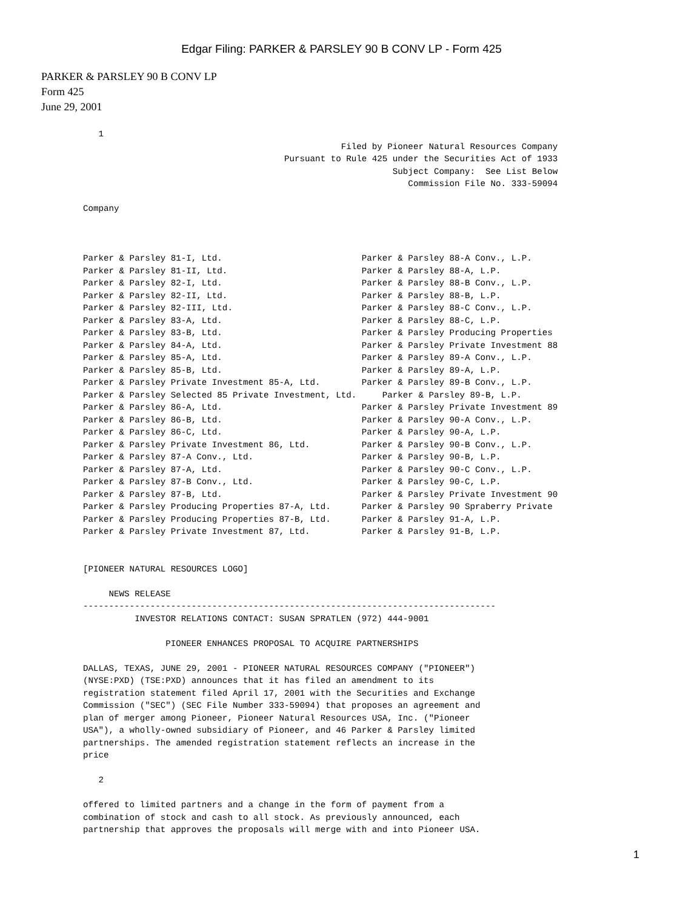Edgar Filing: PARKER & PARSLEY 90 B CONV LP - Form 425
PARKER & PARSLEY 90 B CONV LP
Form 425
June 29, 2001
   1
                                                  Filed by Pioneer Natural Resources Company
                                       Pursuant to Rule 425 under the Securities Act of 1933
                                                            Subject Company:  See List Below
                                                               Commission File No. 333-59094

Company



Parker & Parsley 81-I, Ltd.                           Parker & Parsley 88-A Conv., L.P.
Parker & Parsley 81-II, Ltd.                          Parker & Parsley 88-A, L.P.
Parker & Parsley 82-I, Ltd.                           Parker & Parsley 88-B Conv., L.P.
Parker & Parsley 82-II, Ltd.                          Parker & Parsley 88-B, L.P.
Parker & Parsley 82-III, Ltd.                         Parker & Parsley 88-C Conv., L.P.
Parker & Parsley 83-A, Ltd.                           Parker & Parsley 88-C, L.P.
Parker & Parsley 83-B, Ltd.                           Parker & Parsley Producing Properties
Parker & Parsley 84-A, Ltd.                           Parker & Parsley Private Investment 88
Parker & Parsley 85-A, Ltd.                           Parker & Parsley 89-A Conv., L.P.
Parker & Parsley 85-B, Ltd.                           Parker & Parsley 89-A, L.P.
Parker & Parsley Private Investment 85-A, Ltd.        Parker & Parsley 89-B Conv., L.P.
Parker & Parsley Selected 85 Private Investment, Ltd.     Parker & Parsley 89-B, L.P.
Parker & Parsley 86-A, Ltd.                           Parker & Parsley Private Investment 89
Parker & Parsley 86-B, Ltd.                           Parker & Parsley 90-A Conv., L.P.
Parker & Parsley 86-C, Ltd.                           Parker & Parsley 90-A, L.P.
Parker & Parsley Private Investment 86, Ltd.          Parker & Parsley 90-B Conv., L.P.
Parker & Parsley 87-A Conv., Ltd.                     Parker & Parsley 90-B, L.P.
Parker & Parsley 87-A, Ltd.                           Parker & Parsley 90-C Conv., L.P.
Parker & Parsley 87-B Conv., Ltd.                     Parker & Parsley 90-C, L.P.
Parker & Parsley 87-B, Ltd.                           Parker & Parsley Private Investment 90
Parker & Parsley Producing Properties 87-A, Ltd.      Parker & Parsley 90 Spraberry Private
Parker & Parsley Producing Properties 87-B, Ltd.      Parker & Parsley 91-A, L.P.
Parker & Parsley Private Investment 87, Ltd.          Parker & Parsley 91-B, L.P.


[PIONEER NATURAL RESOURCES LOGO]

     NEWS RELEASE
--------------------------------------------------------------------------------
          INVESTOR RELATIONS CONTACT: SUSAN SPRATLEN (972) 444-9001

                PIONEER ENHANCES PROPOSAL TO ACQUIRE PARTNERSHIPS

DALLAS, TEXAS, JUNE 29, 2001 - PIONEER NATURAL RESOURCES COMPANY ("PIONEER")
(NYSE:PXD) (TSE:PXD) announces that it has filed an amendment to its
registration statement filed April 17, 2001 with the Securities and Exchange
Commission ("SEC") (SEC File Number 333-59094) that proposes an agreement and
plan of merger among Pioneer, Pioneer Natural Resources USA, Inc. ("Pioneer
USA"), a wholly-owned subsidiary of Pioneer, and 46 Parker & Parsley limited
partnerships. The amended registration statement reflects an increase in the
price

   2

offered to limited partners and a change in the form of payment from a
combination of stock and cash to all stock. As previously announced, each
partnership that approves the proposals will merge with and into Pioneer USA.
1